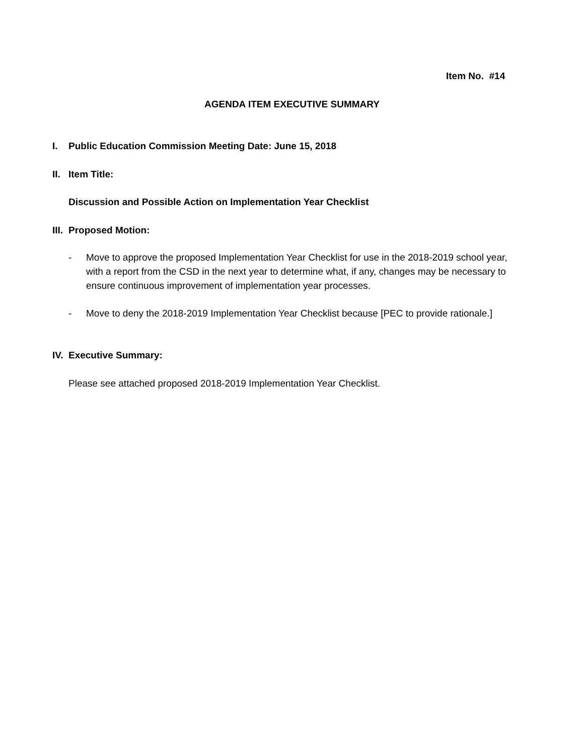Item No. #14
AGENDA ITEM EXECUTIVE SUMMARY
I. Public Education Commission Meeting Date: June 15, 2018
II. Item Title:
Discussion and Possible Action on Implementation Year Checklist
III. Proposed Motion:
- Move to approve the proposed Implementation Year Checklist for use in the 2018-2019 school year, with a report from the CSD in the next year to determine what, if any, changes may be necessary to ensure continuous improvement of implementation year processes.
- Move to deny the 2018-2019 Implementation Year Checklist because [PEC to provide rationale.]
IV. Executive Summary:
Please see attached proposed 2018-2019 Implementation Year Checklist.